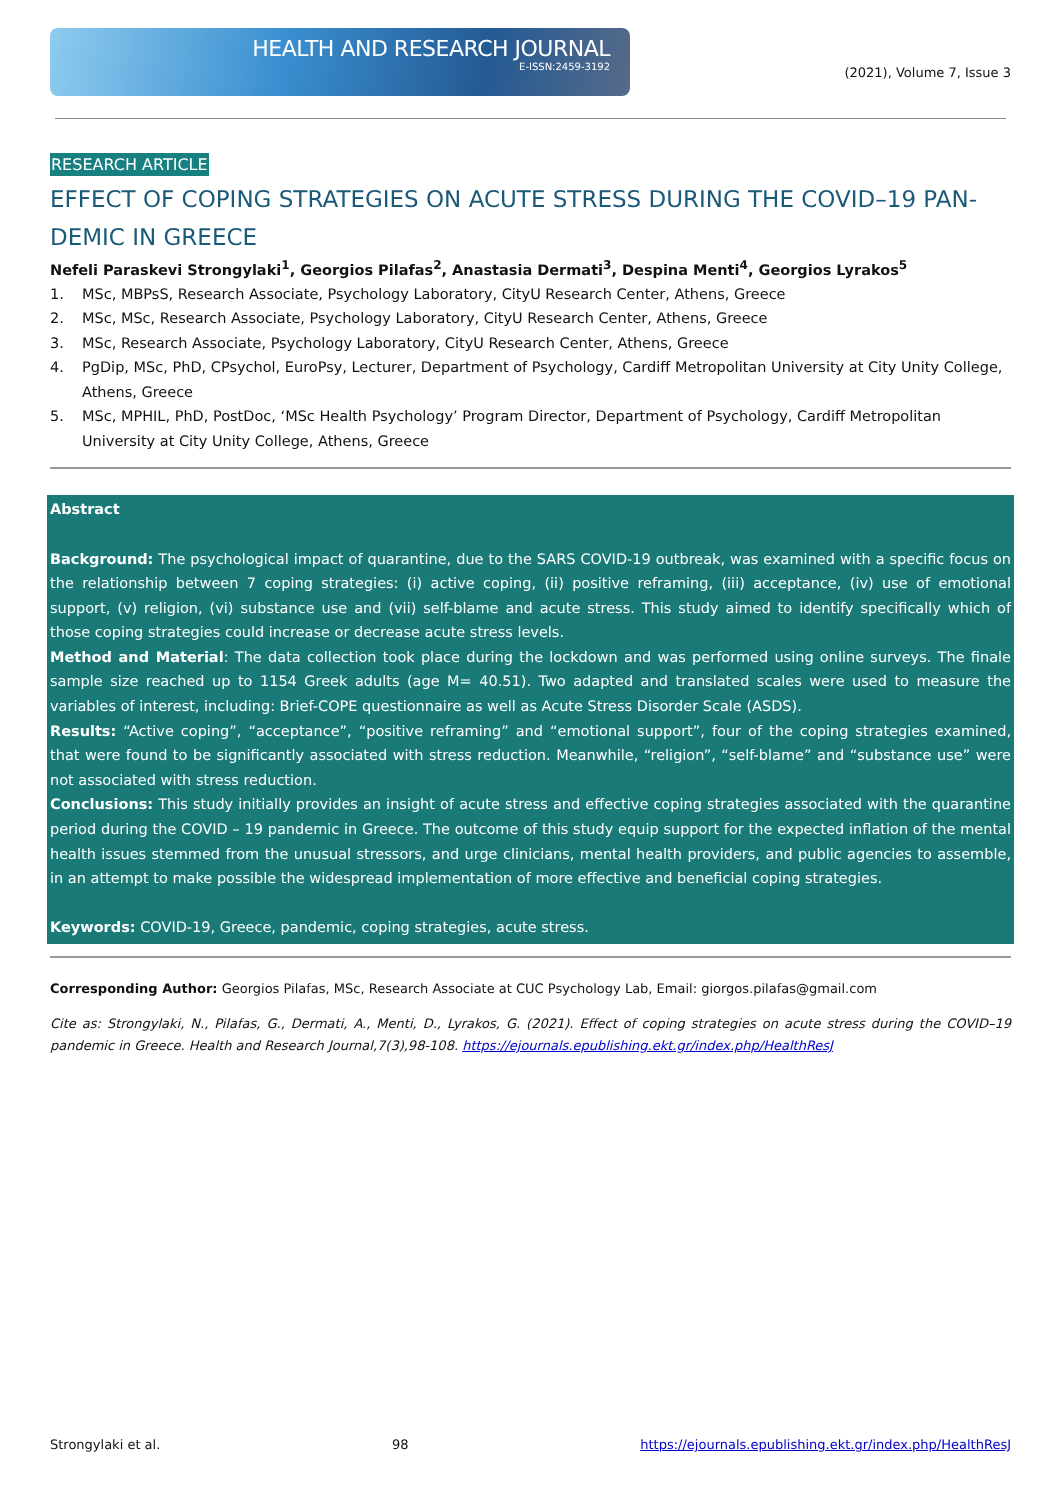HEALTH AND RESEARCH JOURNAL
E-ISSN:2459-3192
(2021), Volume 7, Issue 3
RESEARCH ARTICLE
EFFECT OF COPING STRATEGIES ON ACUTE STRESS DURING THE COVID–19 PAN-DEMIC IN GREECE
Nefeli Paraskevi Strongylaki<sup>1</sup>, Georgios Pilafas<sup>2</sup>, Anastasia Dermati<sup>3</sup>, Despina Menti<sup>4</sup>, Georgios Lyrakos<sup>5</sup>
1. MSc, MBPsS, Research Associate, Psychology Laboratory, CityU Research Center, Athens, Greece
2. MSc, MSc, Research Associate, Psychology Laboratory, CityU Research Center, Athens, Greece
3. MSc, Research Associate, Psychology Laboratory, CityU Research Center, Athens, Greece
4. PgDip, MSc, PhD, CPsychol, EuroPsy, Lecturer, Department of Psychology, Cardiff Metropolitan University at City Unity College, Athens, Greece
5. MSc, MPHIL, PhD, PostDoc, ‘MSc Health Psychology’ Program Director, Department of Psychology, Cardiff Metropolitan University at City Unity College, Athens, Greece
Abstract
Background: The psychological impact of quarantine, due to the SARS COVID-19 outbreak, was examined with a specific focus on the relationship between 7 coping strategies: (i) active coping, (ii) positive reframing, (iii) acceptance, (iv) use of emotional support, (v) religion, (vi) substance use and (vii) self-blame and acute stress. This study aimed to identify specifically which of those coping strategies could increase or decrease acute stress levels.
Method and Material: The data collection took place during the lockdown and was performed using online surveys. The finale sample size reached up to 1154 Greek adults (age M= 40.51). Two adapted and translated scales were used to measure the variables of interest, including: Brief-COPE questionnaire as well as Acute Stress Disorder Scale (ASDS).
Results: “Active coping”, “acceptance”, “positive reframing” and “emotional support”, four of the coping strategies examined, that were found to be significantly associated with stress reduction. Meanwhile, “religion”, “self-blame” and “substance use” were not associated with stress reduction.
Conclusions: This study initially provides an insight of acute stress and effective coping strategies associated with the quarantine period during the COVID – 19 pandemic in Greece. The outcome of this study equip support for the expected inflation of the mental health issues stemmed from the unusual stressors, and urge clinicians, mental health providers, and public agencies to assemble, in an attempt to make possible the widespread implementation of more effective and beneficial coping strategies.
Keywords: COVID-19, Greece, pandemic, coping strategies, acute stress.
Corresponding Author: Georgios Pilafas, MSc, Research Associate at CUC Psychology Lab, Email: giorgos.pilafas@gmail.com
Cite as: Strongylaki, N., Pilafas, G., Dermati, A., Menti, D., Lyrakos, G. (2021). Effect of coping strategies on acute stress during the COVID–19 pandemic in Greece. Health and Research Journal,7(3),98-108. https://ejournals.epublishing.ekt.gr/index.php/HealthResJ
Strongylaki et al. 98 https://ejournals.epublishing.ekt.gr/index.php/HealthResJ